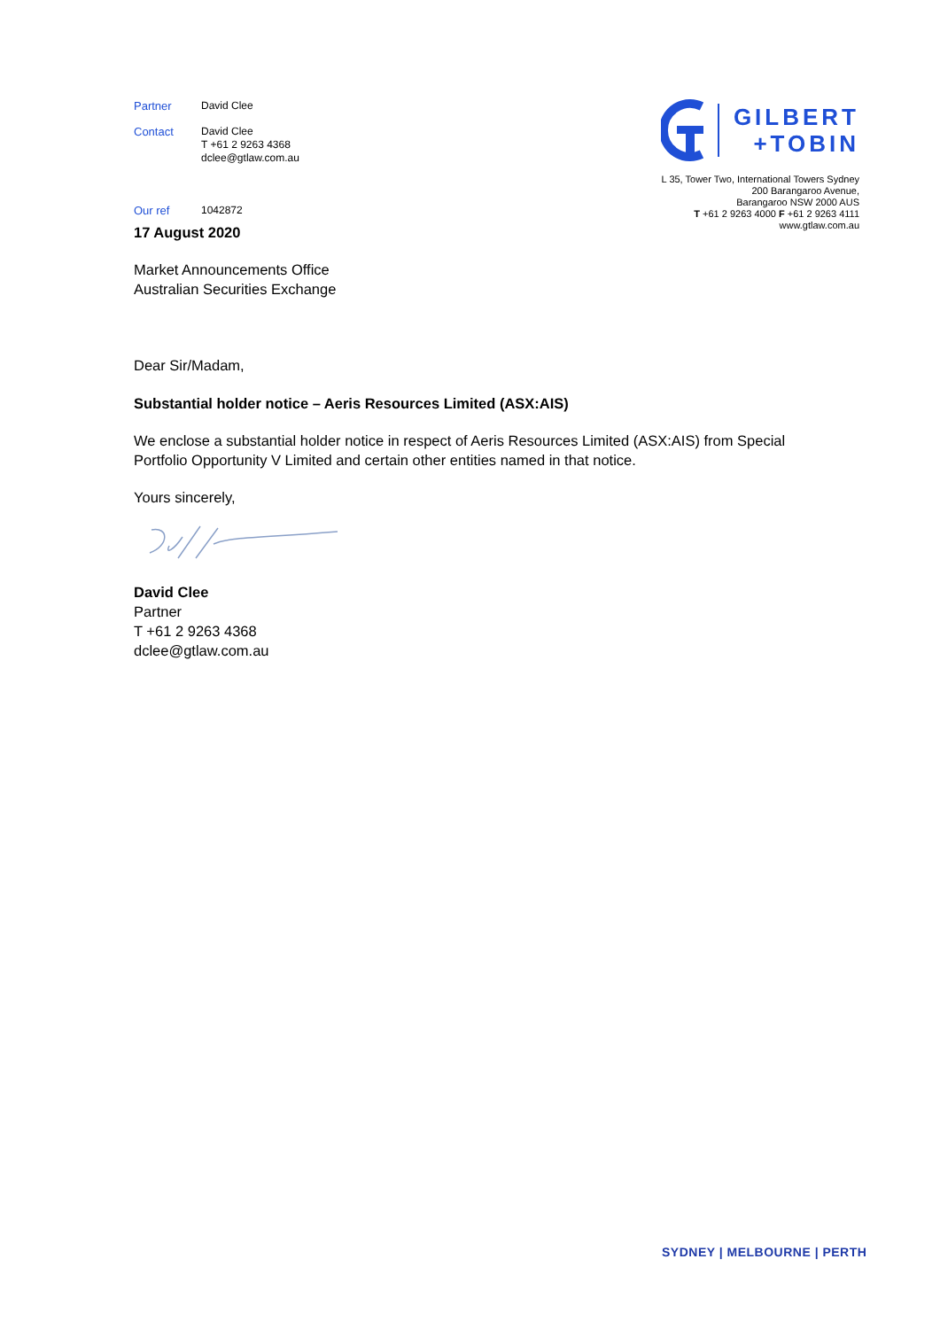| Partner | David Clee |
| Contact | David Clee T +61 2 9263 4368 dclee@gtlaw.com.au |
| Our ref | 1042872 |
GILBERT
+TOBIN
L 35, Tower Two, International Towers Sydney
200 Barangaroo Avenue,
Barangaroo NSW 2000 AUS
T +61 2 9263 4000 F +61 2 9263 4111
www.gtlaw.com.au
17 August 2020
Market Announcements Office
Australian Securities Exchange
Dear Sir/Madam,
Substantial holder notice – Aeris Resources Limited (ASX:AIS)
We enclose a substantial holder notice in respect of Aeris Resources Limited (ASX:AIS) from Special Portfolio Opportunity V Limited and certain other entities named in that notice.
Yours sincerely,
David Clee
Partner
T +61 2 9263 4368
dclee@gtlaw.com.au
SYDNEY | MELBOURNE | PERTH